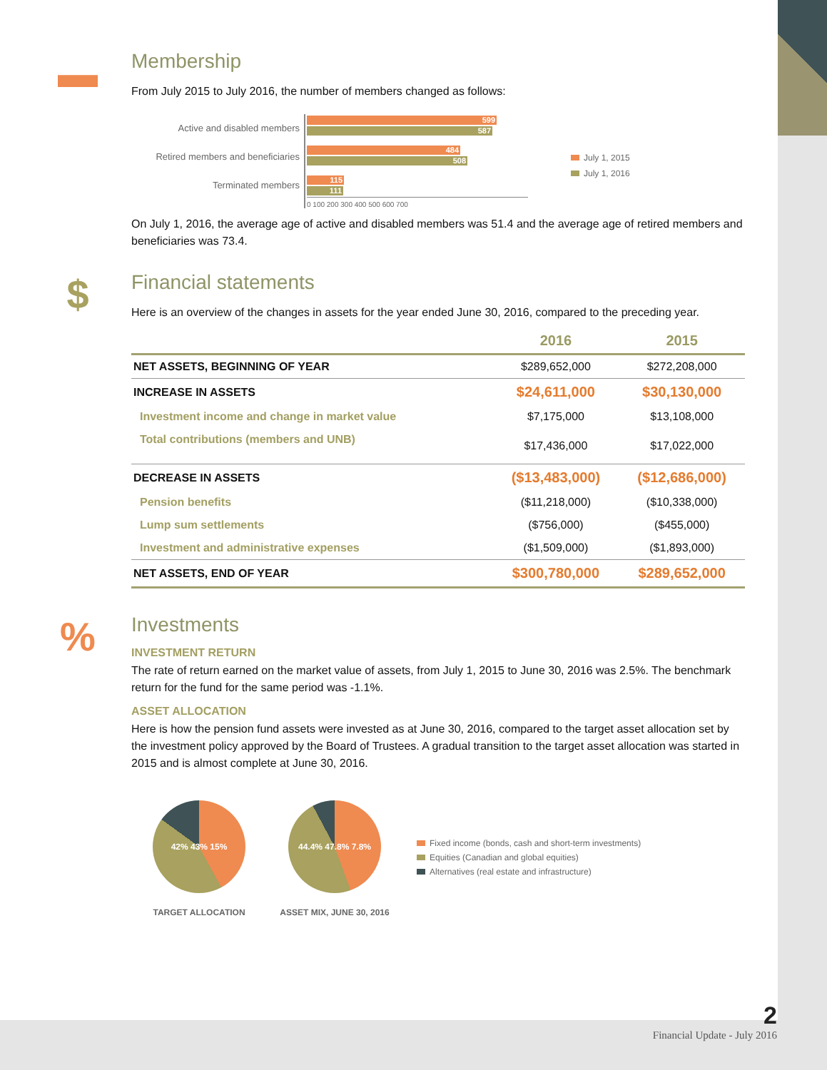▬
Membership
From July 2015 to July 2016, the number of members changed as follows:
Active and disabled members
Retired members and beneficiaries
Terminated members
599
587
484
508
115
111
0 100 200 300 400 500 600 700
July 1, 2015
July 1, 2016
On July 1, 2016, the average age of active and disabled members was 51.4 and the average age of retired members and beneficiaries was 73.4.
$
Financial statements
Here is an overview of the changes in assets for the year ended June 30, 2016, compared to the preceding year.
| | 2016 | 2015 |
| --- | --- | --- |
| NET ASSETS, BEGINNING OF YEAR | $289,652,000 | $272,208,000 |
| INCREASE IN ASSETS | $24,611,000 | $30,130,000 |
| Investment income and change in market value | $7,175,000 | $13,108,000 |
| Total contributions (members and UNB) | $17,436,000 | $17,022,000 |
| DECREASE IN ASSETS | ($13,483,000) | ($12,686,000) |
| Pension benefits | ($11,218,000) | ($10,338,000) |
| Lump sum settlements | ($756,000) | ($455,000) |
| Investment and administrative expenses | ($1,509,000) | ($1,893,000) |
| NET ASSETS, END OF YEAR | $300,780,000 | $289,652,000 |
%
Investments
INVESTMENT RETURN
The rate of return earned on the market value of assets, from July 1, 2015 to June 30, 2016 was 2.5%. The benchmark return for the fund for the same period was -1.1%.
ASSET ALLOCATION
Here is how the pension fund assets were invested as at June 30, 2016, compared to the target asset allocation set by the investment policy approved by the Board of Trustees. A gradual transition to the target asset allocation was started in 2015 and is almost complete at June 30, 2016.
42% 43% 15%
TARGET ALLOCATION
44.4% 47.8% 7.8%
ASSET MIX, JUNE 30, 2016
Fixed income (bonds, cash and short-term investments)
Equities (Canadian and global equities)
Alternatives (real estate and infrastructure)
2
Financial Update - July 2016